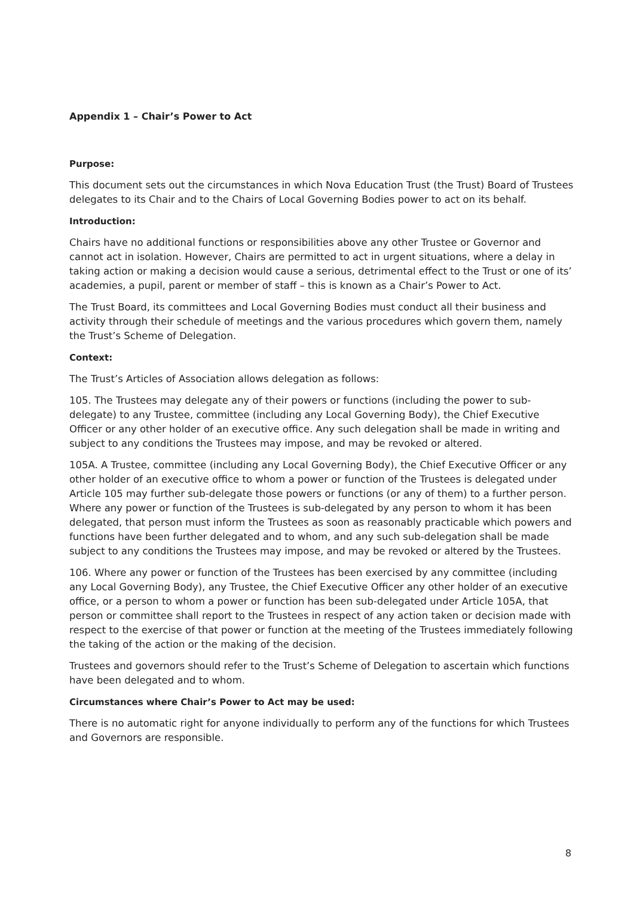Appendix 1 – Chair’s Power to Act
Purpose:
This document sets out the circumstances in which Nova Education Trust (the Trust) Board of Trustees delegates to its Chair and to the Chairs of Local Governing Bodies power to act on its behalf.
Introduction:
Chairs have no additional functions or responsibilities above any other Trustee or Governor and cannot act in isolation. However, Chairs are permitted to act in urgent situations, where a delay in taking action or making a decision would cause a serious, detrimental effect to the Trust or one of its’ academies, a pupil, parent or member of staff – this is known as a Chair’s Power to Act.
The Trust Board, its committees and Local Governing Bodies must conduct all their business and activity through their schedule of meetings and the various procedures which govern them, namely the Trust’s Scheme of Delegation.
Context:
The Trust’s Articles of Association allows delegation as follows:
105. The Trustees may delegate any of their powers or functions (including the power to sub-delegate) to any Trustee, committee (including any Local Governing Body), the Chief Executive Officer or any other holder of an executive office. Any such delegation shall be made in writing and subject to any conditions the Trustees may impose, and may be revoked or altered.
105A. A Trustee, committee (including any Local Governing Body), the Chief Executive Officer or any other holder of an executive office to whom a power or function of the Trustees is delegated under Article 105 may further sub-delegate those powers or functions (or any of them) to a further person. Where any power or function of the Trustees is sub-delegated by any person to whom it has been delegated, that person must inform the Trustees as soon as reasonably practicable which powers and functions have been further delegated and to whom, and any such sub-delegation shall be made subject to any conditions the Trustees may impose, and may be revoked or altered by the Trustees.
106. Where any power or function of the Trustees has been exercised by any committee (including any Local Governing Body), any Trustee, the Chief Executive Officer any other holder of an executive office, or a person to whom a power or function has been sub-delegated under Article 105A, that person or committee shall report to the Trustees in respect of any action taken or decision made with respect to the exercise of that power or function at the meeting of the Trustees immediately following the taking of the action or the making of the decision.
Trustees and governors should refer to the Trust’s Scheme of Delegation to ascertain which functions have been delegated and to whom.
Circumstances where Chair’s Power to Act may be used:
There is no automatic right for anyone individually to perform any of the functions for which Trustees and Governors are responsible.
8